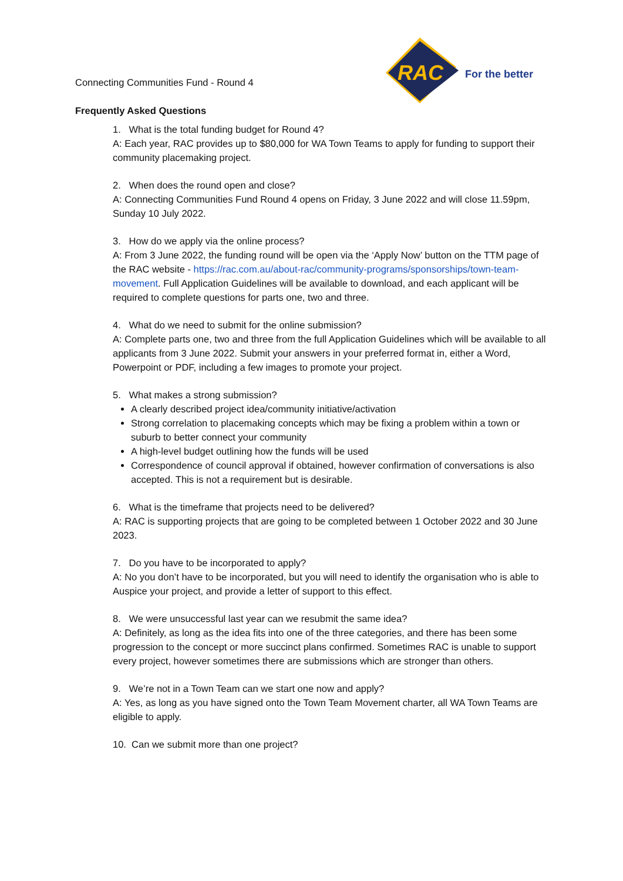RAC
For the better
Connecting Communities Fund - Round 4
Frequently Asked Questions
1. What is the total funding budget for Round 4?
A: Each year, RAC provides up to $80,000 for WA Town Teams to apply for funding to support their community placemaking project.
2. When does the round open and close?
A: Connecting Communities Fund Round 4 opens on Friday, 3 June 2022 and will close 11.59pm, Sunday 10 July 2022.
3. How do we apply via the online process?
A: From 3 June 2022, the funding round will be open via the ‘Apply Now’ button on the TTM page of the RAC website - https://rac.com.au/about-rac/community-programs/sponsorships/town-team-movement. Full Application Guidelines will be available to download, and each applicant will be required to complete questions for parts one, two and three.
4. What do we need to submit for the online submission?
A: Complete parts one, two and three from the full Application Guidelines which will be available to all applicants from 3 June 2022. Submit your answers in your preferred format in, either a Word, Powerpoint or PDF, including a few images to promote your project.
5. What makes a strong submission?
A clearly described project idea/community initiative/activation
Strong correlation to placemaking concepts which may be fixing a problem within a town or suburb to better connect your community
A high-level budget outlining how the funds will be used
Correspondence of council approval if obtained, however confirmation of conversations is also accepted. This is not a requirement but is desirable.
6. What is the timeframe that projects need to be delivered?
A: RAC is supporting projects that are going to be completed between 1 October 2022 and 30 June 2023.
7. Do you have to be incorporated to apply?
A: No you don’t have to be incorporated, but you will need to identify the organisation who is able to Auspice your project, and provide a letter of support to this effect.
8. We were unsuccessful last year can we resubmit the same idea?
A: Definitely, as long as the idea fits into one of the three categories, and there has been some progression to the concept or more succinct plans confirmed. Sometimes RAC is unable to support every project, however sometimes there are submissions which are stronger than others.
9. We’re not in a Town Team can we start one now and apply?
A: Yes, as long as you have signed onto the Town Team Movement charter, all WA Town Teams are eligible to apply.
10. Can we submit more than one project?